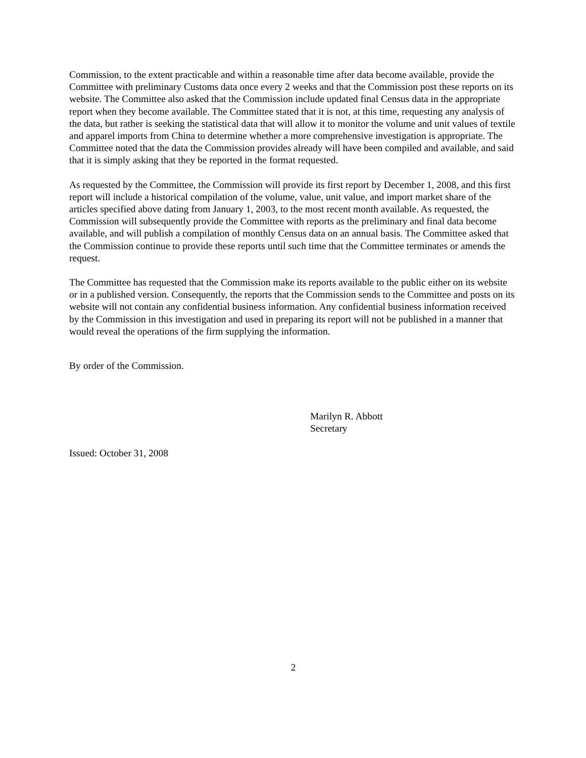Commission, to the extent practicable and within a reasonable time after data become available, provide the Committee with preliminary Customs data once every 2 weeks and that the Commission post these reports on its website. The Committee also asked that the Commission include updated final Census data in the appropriate report when they become available. The Committee stated that it is not, at this time, requesting any analysis of the data, but rather is seeking the statistical data that will allow it to monitor the volume and unit values of textile and apparel imports from China to determine whether a more comprehensive investigation is appropriate. The Committee noted that the data the Commission provides already will have been compiled and available, and said that it is simply asking that they be reported in the format requested.
As requested by the Committee, the Commission will provide its first report by December 1, 2008, and this first report will include a historical compilation of the volume, value, unit value, and import market share of the articles specified above dating from January 1, 2003, to the most recent month available. As requested, the Commission will subsequently provide the Committee with reports as the preliminary and final data become available, and will publish a compilation of monthly Census data on an annual basis. The Committee asked that the Commission continue to provide these reports until such time that the Committee terminates or amends the request.
The Committee has requested that the Commission make its reports available to the public either on its website or in a published version. Consequently, the reports that the Commission sends to the Committee and posts on its website will not contain any confidential business information. Any confidential business information received by the Commission in this investigation and used in preparing its report will not be published in a manner that would reveal the operations of the firm supplying the information.
By order of the Commission.
Marilyn R. Abbott
Secretary
Issued: October 31, 2008
2